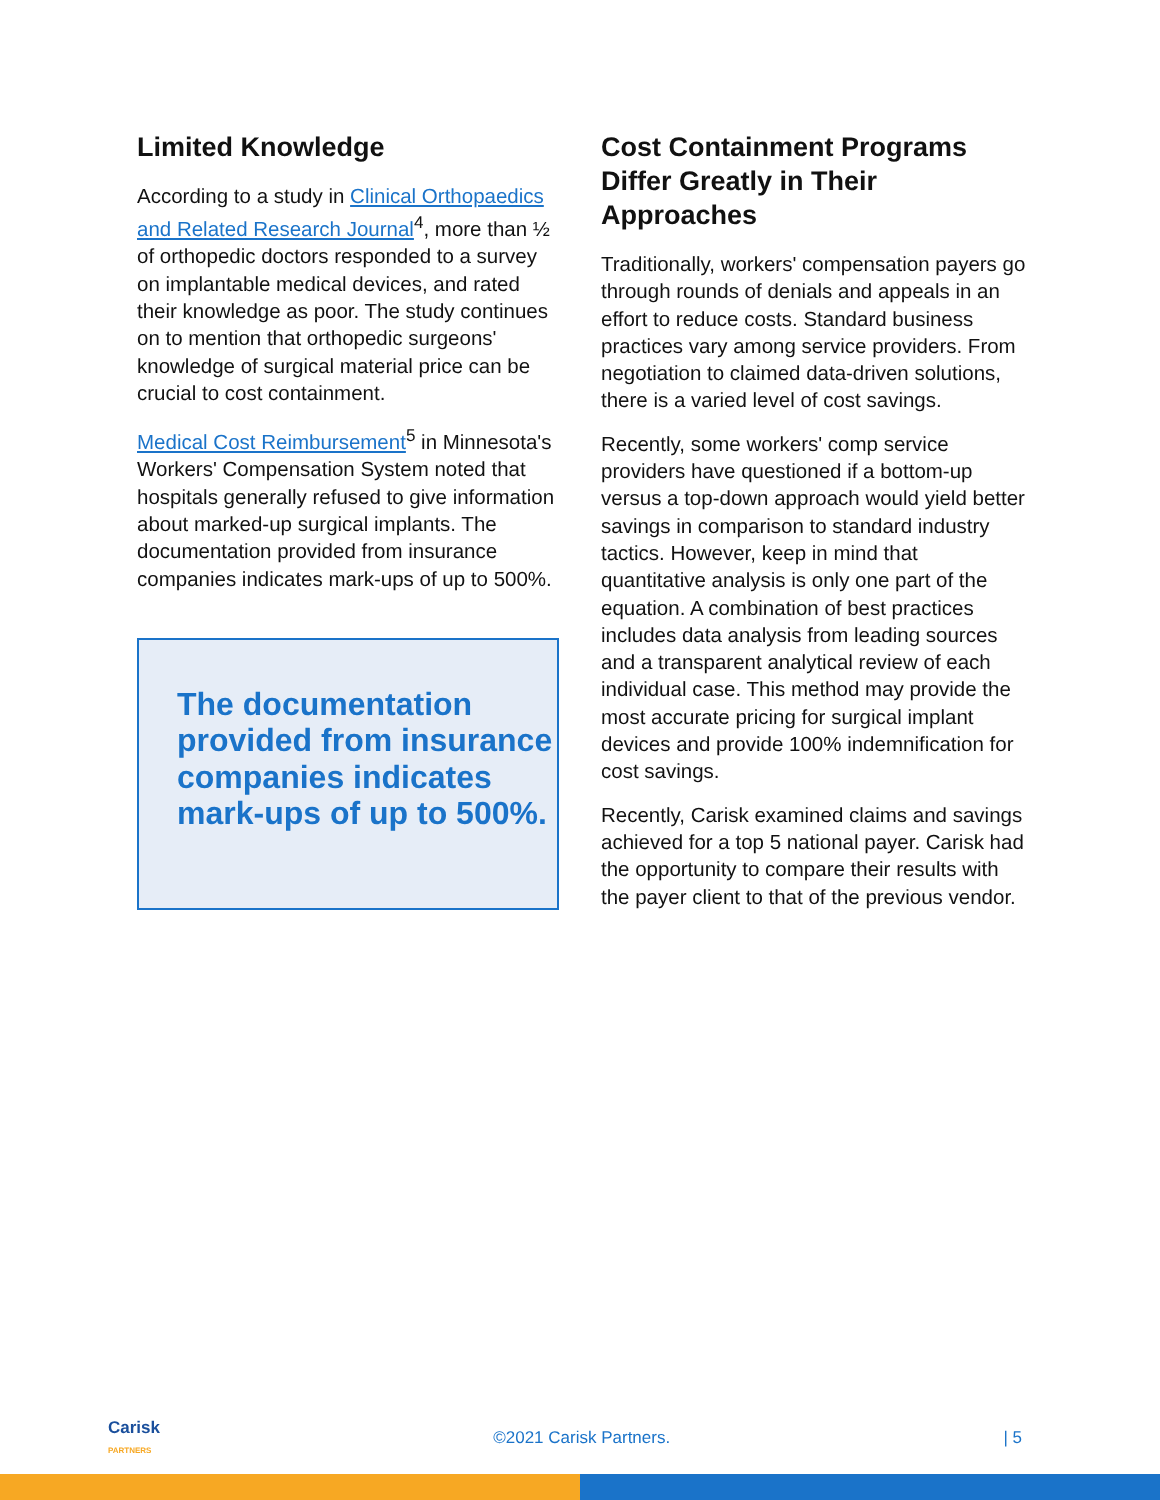Limited Knowledge
According to a study in Clinical Orthopaedics and Related Research Journal<sup>4</sup>, more than ½ of orthopedic doctors responded to a survey on implantable medical devices, and rated their knowledge as poor. The study continues on to mention that orthopedic surgeons' knowledge of surgical material price can be crucial to cost containment.
Medical Cost Reimbursement<sup>5</sup> in Minnesota's Workers' Compensation System noted that hospitals generally refused to give information about marked-up surgical implants. The documentation provided from insurance companies indicates mark-ups of up to 500%.
The documentation provided from insurance companies indicates mark-ups of up to 500%.
Cost Containment Programs Differ Greatly in Their Approaches
Traditionally, workers' compensation payers go through rounds of denials and appeals in an effort to reduce costs. Standard business practices vary among service providers. From negotiation to claimed data-driven solutions, there is a varied level of cost savings.
Recently, some workers' comp service providers have questioned if a bottom-up versus a top-down approach would yield better savings in comparison to standard industry tactics. However, keep in mind that quantitative analysis is only one part of the equation. A combination of best practices includes data analysis from leading sources and a transparent analytical review of each individual case. This method may provide the most accurate pricing for surgical implant devices and provide 100% indemnification for cost savings.
Recently, Carisk examined claims and savings achieved for a top 5 national payer. Carisk had the opportunity to compare their results with the payer client to that of the previous vendor.
Carisk
PARTNERS ©2021 Carisk Partners. | 5